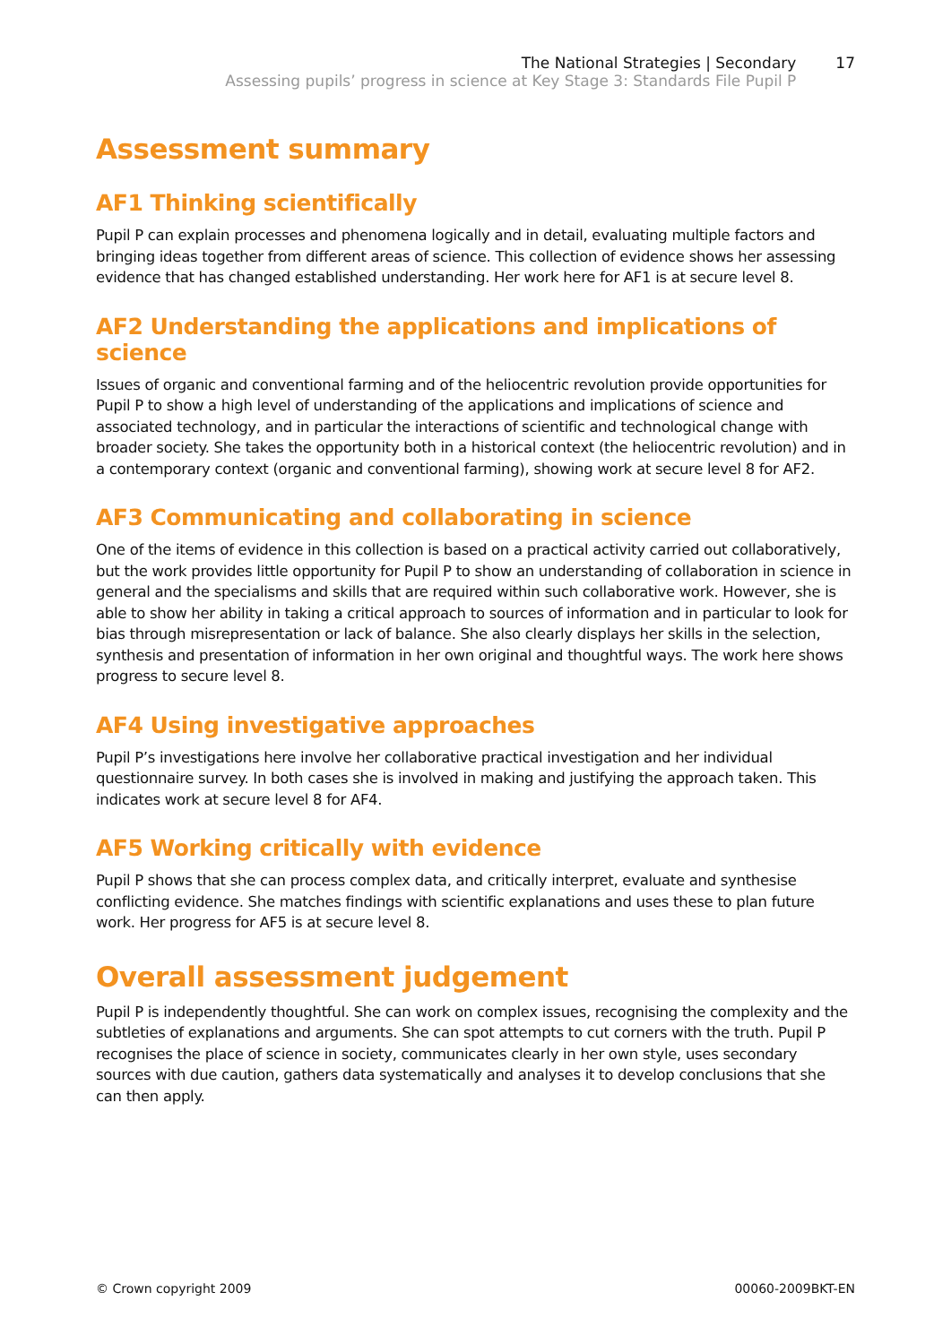The National Strategies | Secondary
Assessing pupils’ progress in science at Key Stage 3: Standards File Pupil P
17
Assessment summary
AF1 Thinking scientifically
Pupil P can explain processes and phenomena logically and in detail, evaluating multiple factors and bringing ideas together from different areas of science. This collection of evidence shows her assessing evidence that has changed established understanding. Her work here for AF1 is at secure level 8.
AF2 Understanding the applications and implications of science
Issues of organic and conventional farming and of the heliocentric revolution provide opportunities for Pupil P to show a high level of understanding of the applications and implications of science and associated technology, and in particular the interactions of scientific and technological change with broader society. She takes the opportunity both in a historical context (the heliocentric revolution) and in a contemporary context (organic and conventional farming), showing work at secure level 8 for AF2.
AF3 Communicating and collaborating in science
One of the items of evidence in this collection is based on a practical activity carried out collaboratively, but the work provides little opportunity for Pupil P to show an understanding of collaboration in science in general and the specialisms and skills that are required within such collaborative work. However, she is able to show her ability in taking a critical approach to sources of information and in particular to look for bias through misrepresentation or lack of balance. She also clearly displays her skills in the selection, synthesis and presentation of information in her own original and thoughtful ways. The work here shows progress to secure level 8.
AF4 Using investigative approaches
Pupil P’s investigations here involve her collaborative practical investigation and her individual questionnaire survey. In both cases she is involved in making and justifying the approach taken. This indicates work at secure level 8 for AF4.
AF5 Working critically with evidence
Pupil P shows that she can process complex data, and critically interpret, evaluate and synthesise conflicting evidence. She matches findings with scientific explanations and uses these to plan future work. Her progress for AF5 is at secure level 8.
Overall assessment judgement
Pupil P is independently thoughtful. She can work on complex issues, recognising the complexity and the subtleties of explanations and arguments. She can spot attempts to cut corners with the truth. Pupil P recognises the place of science in society, communicates clearly in her own style, uses secondary sources with due caution, gathers data systematically and analyses it to develop conclusions that she can then apply.
© Crown copyright 2009 00060-2009BKT-EN